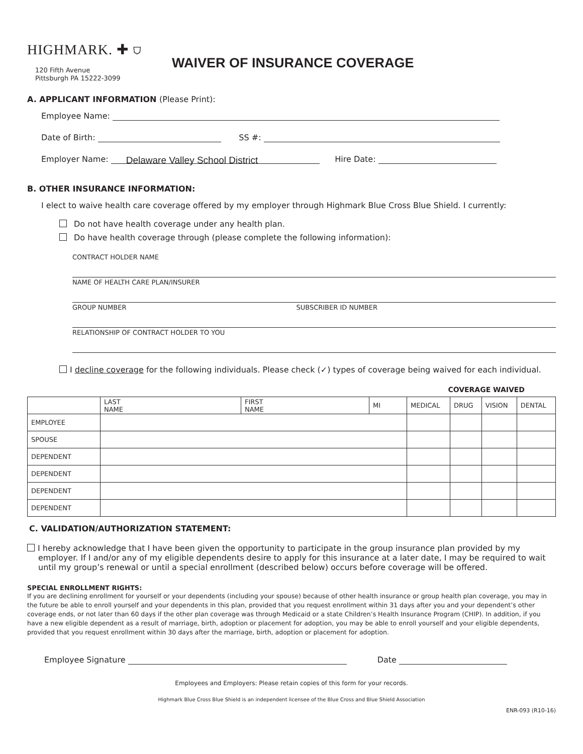HIGHMARK. ✚ ⛉
120 Fifth Avenue
Pittsburgh PA 15222-3099
WAIVER OF INSURANCE COVERAGE
A. APPLICANT INFORMATION (Please Print):
Employee Name:
Date of Birth: SS #:
Employer Name: Delaware Valley School District Hire Date:
B. OTHER INSURANCE INFORMATION:
I elect to waive health care coverage offered by my employer through Highmark Blue Cross Blue Shield. I currently:
Do not have health coverage under any health plan.
Do have health coverage through (please complete the following information):
CONTRACT HOLDER NAME
NAME OF HEALTH CARE PLAN/INSURER
GROUP NUMBER SUBSCRIBER ID NUMBER
RELATIONSHIP OF CONTRACT HOLDER TO YOU
I decline coverage for the following individuals. Please check (✓) types of coverage being waived for each individual.
COVERAGE WAIVED
| | LAST NAME | FIRST NAME | MI | MEDICAL | DRUG | VISION | DENTAL |
| --- | --- | --- | --- | --- | --- | --- | --- |
| EMPLOYEE | | | | | | | |
| SPOUSE | | | | | | | |
| DEPENDENT | | | | | | | |
| DEPENDENT | | | | | | | |
| DEPENDENT | | | | | | | |
| DEPENDENT | | | | | | | |
C. VALIDATION/AUTHORIZATION STATEMENT:
I hereby acknowledge that I have been given the opportunity to participate in the group insurance plan provided by my employer. If I and/or any of my eligible dependents desire to apply for this insurance at a later date, I may be required to wait until my group’s renewal or until a special enrollment (described below) occurs before coverage will be offered.
SPECIAL ENROLLMENT RIGHTS:
If you are declining enrollment for yourself or your dependents (including your spouse) because of other health insurance or group health plan coverage, you may in the future be able to enroll yourself and your dependents in this plan, provided that you request enrollment within 31 days after you and your dependent’s other coverage ends, or not later than 60 days if the other plan coverage was through Medicaid or a state Children’s Health Insurance Program (CHIP). In addition, if you have a new eligible dependent as a result of marriage, birth, adoption or placement for adoption, you may be able to enroll yourself and your eligible dependents, provided that you request enrollment within 30 days after the marriage, birth, adoption or placement for adoption.
Employee Signature Date
Employees and Employers: Please retain copies of this form for your records.
Highmark Blue Cross Blue Shield is an independent licensee of the Blue Cross and Blue Shield Association
ENR-093 (R10-16)